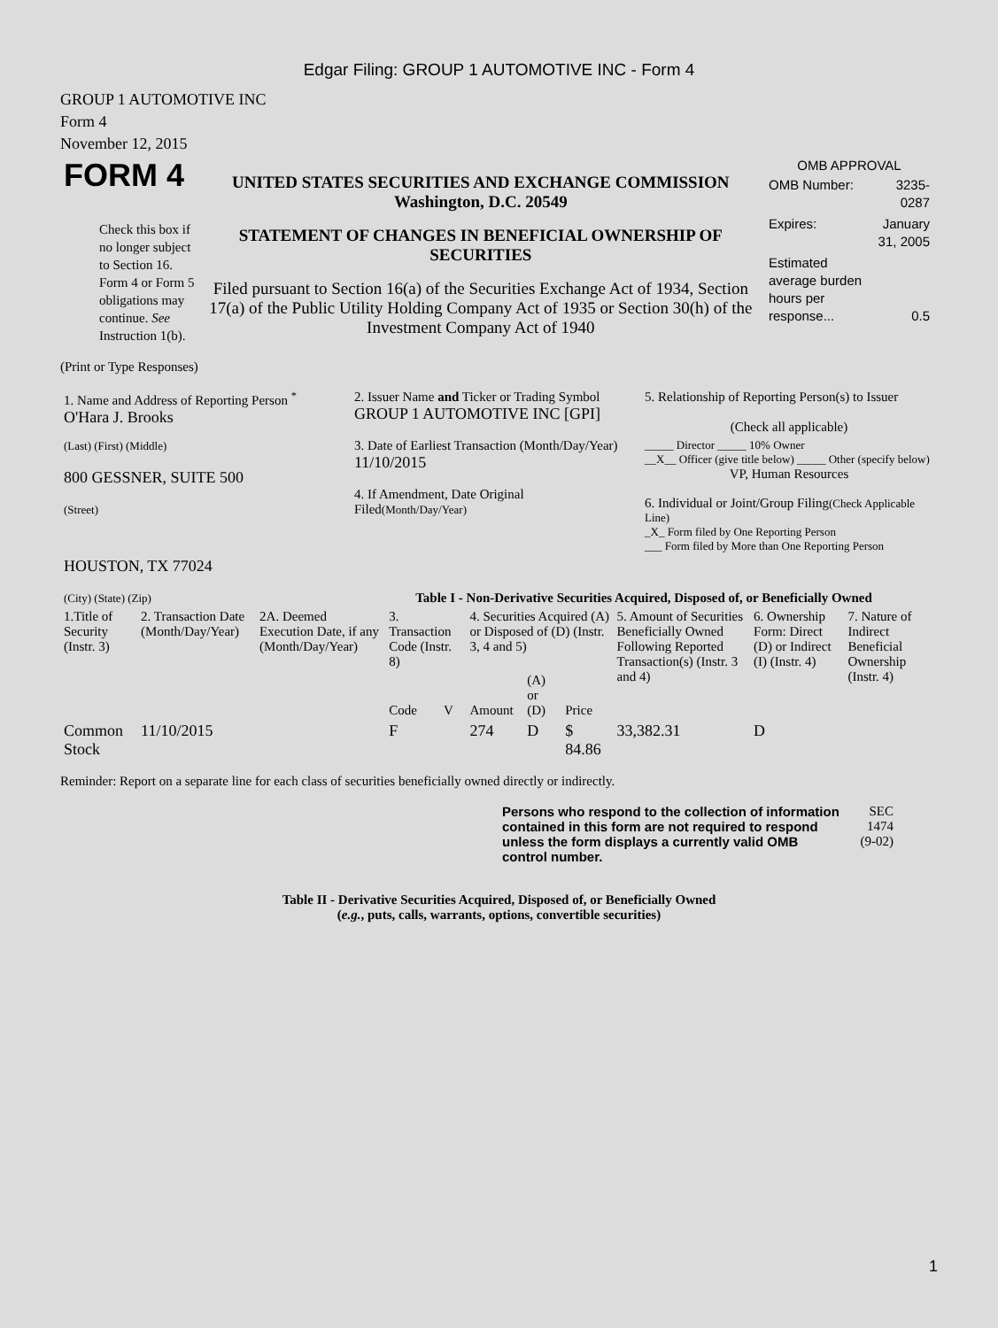Edgar Filing: GROUP 1 AUTOMOTIVE INC - Form 4
GROUP 1 AUTOMOTIVE INC
Form 4
November 12, 2015
| FORM 4 Check this box if no longer subject to Section 16. Form 4 or Form 5 obligations may continue. See Instruction 1(b). | UNITED STATES SECURITIES AND EXCHANGE COMMISSION Washington, D.C. 20549 STATEMENT OF CHANGES IN BENEFICIAL OWNERSHIP OF SECURITIES Filed pursuant to Section 16(a) of the Securities Exchange Act of 1934, Section 17(a) of the Public Utility Holding Company Act of 1935 or Section 30(h) of the Investment Company Act of 1940 | OMB APPROVAL / OMB Number: / 3235-0287 / / Expires: / January 31, 2005 / / Estimated average burden hours per response... / 0.5 / |
(Print or Type Responses)
| 1. Name and Address of Reporting Person <sup>*</sup> O'Hara J. Brooks | 2. Issuer Name and Ticker or Trading Symbol GROUP 1 AUTOMOTIVE INC [GPI] | 5. Relationship of Reporting Person(s) to Issuer (Check all applicable) |
| (Last) (First) (Middle) 800 GESSNER, SUITE 500 (Street) | 3. Date of Earliest Transaction (Month/Day/Year) 11/10/2015 4. If Amendment, Date Original Filed (Month/Day/Year) | _____ Director _____ 10% Owner __X__ Officer (give title below) _____ Other (specify below) VP, Human Resources 6. Individual or Joint/Group Filing (Check Applicable Line) _X_ Form filed by One Reporting Person ___ Form filed by More than One Reporting Person |
| HOUSTON, TX 77024 (City) (State) (Zip) | Table I - Non-Derivative Securities Acquired, Disposed of, or Beneficially Owned | |
| 1.Title of Security (Instr. 3) | 2. Transaction Date (Month/Day/Year) | 2A. Deemed Execution Date, if any (Month/Day/Year) | 3. Transaction Code (Instr. 8) | | 4. Securities Acquired (A) or Disposed of (D) (Instr. 3, 4 and 5) | | | 5. Amount of Securities Beneficially Owned Following Reported Transaction(s) (Instr. 3 and 4) | 6. Ownership Form: Direct (D) or Indirect (I) (Instr. 4) | 7. Nature of Indirect Beneficial Ownership (Instr. 4) |
| --- | --- | --- | --- | --- | --- | --- | --- | --- | --- | --- |
| | | | Code | V | Amount | (A) or (D) | Price | | | |
| Common Stock | 11/10/2015 | | F | | 274 | D | $ 84.86 | 33,382.31 | D | |
Reminder: Report on a separate line for each class of securities beneficially owned directly or indirectly.
| Persons who respond to the collection of information contained in this form are not required to respond unless the form displays a currently valid OMB control number. | SEC 1474 (9-02) |
Table II - Derivative Securities Acquired, Disposed of, or Beneficially Owned
(e.g., puts, calls, warrants, options, convertible securities)
1